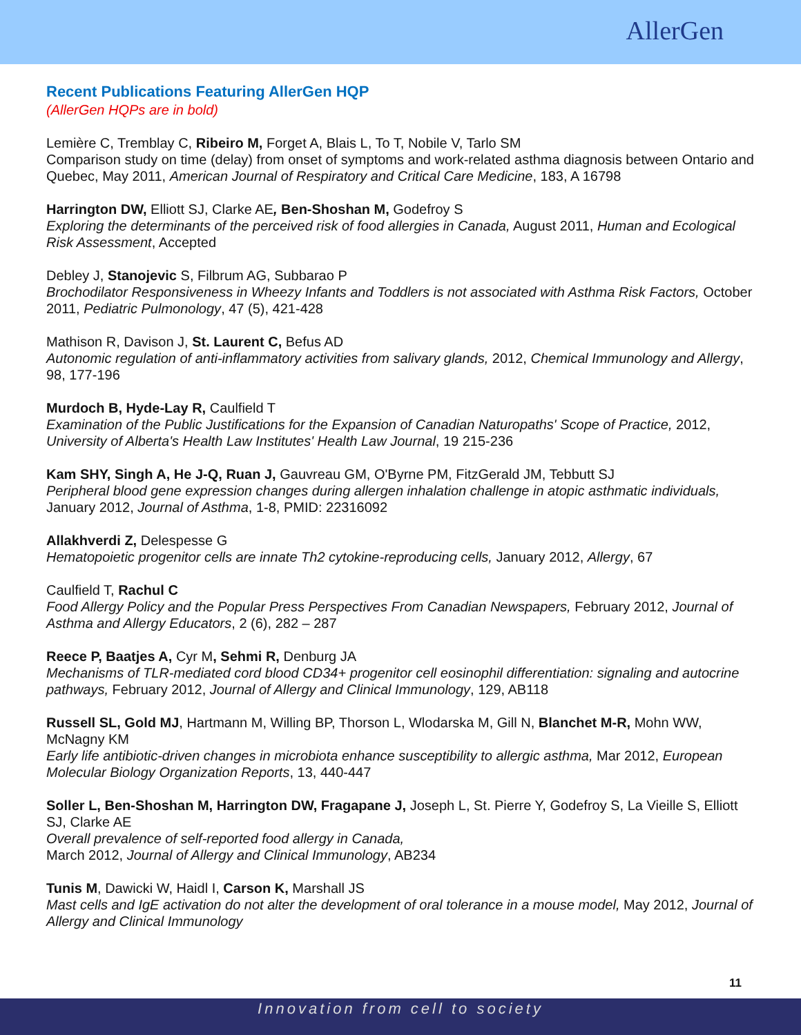AllerGen
Recent Publications Featuring AllerGen HQP
(AllerGen HQPs are in bold)
Lemière C, Tremblay C, Ribeiro M, Forget A, Blais L, To T, Nobile V, Tarlo SM
Comparison study on time (delay) from onset of symptoms and work-related asthma diagnosis between Ontario and Quebec, May 2011, American Journal of Respiratory and Critical Care Medicine, 183, A 16798
Harrington DW, Elliott SJ, Clarke AE, Ben-Shoshan M, Godefroy S
Exploring the determinants of the perceived risk of food allergies in Canada, August 2011, Human and Ecological Risk Assessment, Accepted
Debley J, Stanojevic S, Filbrum AG, Subbarao P
Brochodilator Responsiveness in Wheezy Infants and Toddlers is not associated with Asthma Risk Factors, October 2011, Pediatric Pulmonology, 47 (5), 421-428
Mathison R, Davison J, St. Laurent C, Befus AD
Autonomic regulation of anti-inflammatory activities from salivary glands, 2012, Chemical Immunology and Allergy, 98, 177-196
Murdoch B, Hyde-Lay R, Caulfield T
Examination of the Public Justifications for the Expansion of Canadian Naturopaths' Scope of Practice, 2012, University of Alberta's Health Law Institutes' Health Law Journal, 19 215-236
Kam SHY, Singh A, He J-Q, Ruan J, Gauvreau GM, O'Byrne PM, FitzGerald JM, Tebbutt SJ
Peripheral blood gene expression changes during allergen inhalation challenge in atopic asthmatic individuals, January 2012, Journal of Asthma, 1-8, PMID: 22316092
Allakhverdi Z, Delespesse G
Hematopoietic progenitor cells are innate Th2 cytokine-reproducing cells, January 2012, Allergy, 67
Caulfield T, Rachul C
Food Allergy Policy and the Popular Press Perspectives From Canadian Newspapers, February 2012, Journal of Asthma and Allergy Educators, 2 (6), 282 – 287
Reece P, Baatjes A, Cyr M, Sehmi R, Denburg JA
Mechanisms of TLR-mediated cord blood CD34+ progenitor cell eosinophil differentiation: signaling and autocrine pathways, February 2012, Journal of Allergy and Clinical Immunology, 129, AB118
Russell SL, Gold MJ, Hartmann M, Willing BP, Thorson L, Wlodarska M, Gill N, Blanchet M-R, Mohn WW, McNagny KM
Early life antibiotic-driven changes in microbiota enhance susceptibility to allergic asthma, Mar 2012, European Molecular Biology Organization Reports, 13, 440-447
Soller L, Ben-Shoshan M, Harrington DW, Fragapane J, Joseph L, St. Pierre Y, Godefroy S, La Vieille S, Elliott SJ, Clarke AE
Overall prevalence of self-reported food allergy in Canada,
March 2012, Journal of Allergy and Clinical Immunology, AB234
Tunis M, Dawicki W, Haidl I, Carson K, Marshall JS
Mast cells and IgE activation do not alter the development of oral tolerance in a mouse model, May 2012, Journal of Allergy and Clinical Immunology
11
Innovation from cell to society